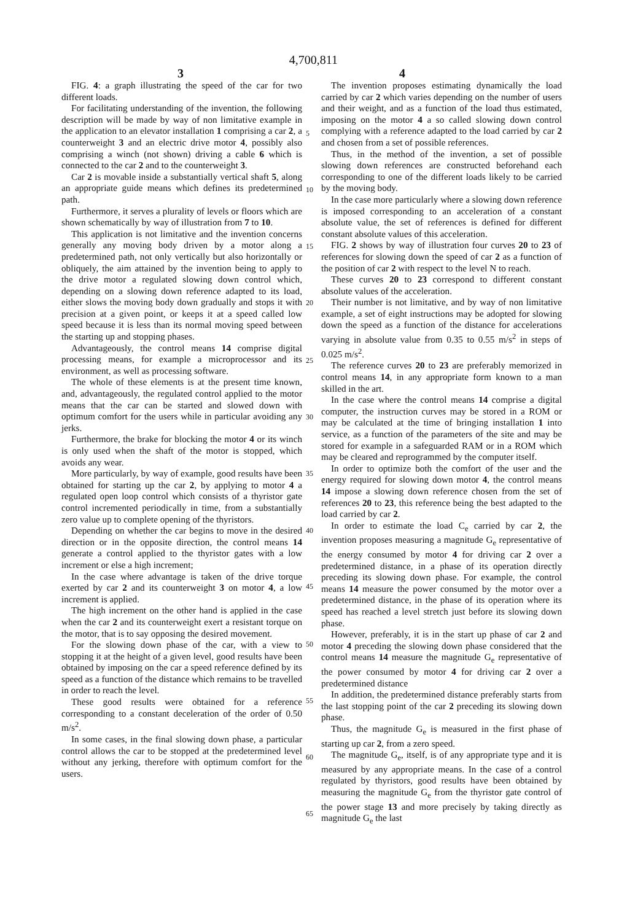4,700,811
3 4
FIG. 4: a graph illustrating the speed of the car for two different loads.
For facilitating understanding of the invention, the following description will be made by way of non limitative example in the application to an elevator installation 1 comprising a car 2, a counterweight 3 and an electric drive motor 4, possibly also comprising a winch (not shown) driving a cable 6 which is connected to the car 2 and to the counterweight 3.
Car 2 is movable inside a substantially vertical shaft 5, along an appropriate guide means which defines its predetermined path.
Furthermore, it serves a plurality of levels or floors which are shown schematically by way of illustration from 7 to 10.
This application is not limitative and the invention concerns generally any moving body driven by a motor along a predetermined path, not only vertically but also horizontally or obliquely, the aim attained by the invention being to apply to the drive motor a regulated slowing down control which, depending on a slowing down reference adapted to its load, either slows the moving body down gradually and stops it with precision at a given point, or keeps it at a speed called low speed because it is less than its normal moving speed between the starting up and stopping phases.
Advantageously, the control means 14 comprise digital processing means, for example a microprocessor and its environment, as well as processing software.
The whole of these elements is at the present time known, and, advantageously, the regulated control applied to the motor means that the car can be started and slowed down with optimum comfort for the users while in particular avoiding any jerks.
Furthermore, the brake for blocking the motor 4 or its winch is only used when the shaft of the motor is stopped, which avoids any wear.
More particularly, by way of example, good results have been obtained for starting up the car 2, by applying to motor 4 a regulated open loop control which consists of a thyristor gate control incremented periodically in time, from a substantially zero value up to complete opening of the thyristors.
Depending on whether the car begins to move in the desired direction or in the opposite direction, the control means 14 generate a control applied to the thyristor gates with a low increment or else a high increment;
In the case where advantage is taken of the drive torque exerted by car 2 and its counterweight 3 on motor 4, a low increment is applied.
The high increment on the other hand is applied in the case when the car 2 and its counterweight exert a resistant torque on the motor, that is to say opposing the desired movement.
For the slowing down phase of the car, with a view to stopping it at the height of a given level, good results have been obtained by imposing on the car a speed reference defined by its speed as a function of the distance which remains to be travelled in order to reach the level.
These good results were obtained for a reference corresponding to a constant deceleration of the order of 0.50 m/s<sup>2</sup>.
In some cases, in the final slowing down phase, a particular control allows the car to be stopped at the predetermined level without any jerking, therefore with optimum comfort for the users.
The invention proposes estimating dynamically the load carried by car 2 which varies depending on the number of users and their weight, and as a function of the load thus estimated, imposing on the motor 4 a so called slowing down control complying with a reference adapted to the load carried by car 2 and chosen from a set of possible references.
Thus, in the method of the invention, a set of possible slowing down references are constructed beforehand each corresponding to one of the different loads likely to be carried by the moving body.
In the case more particularly where a slowing down reference is imposed corresponding to an acceleration of a constant absolute value, the set of references is defined for different constant absolute values of this acceleration.
FIG. 2 shows by way of illustration four curves 20 to 23 of references for slowing down the speed of car 2 as a function of the position of car 2 with respect to the level N to reach.
These curves 20 to 23 correspond to different constant absolute values of the acceleration.
Their number is not limitative, and by way of non limitative example, a set of eight instructions may be adopted for slowing down the speed as a function of the distance for accelerations varying in absolute value from 0.35 to 0.55 m/s<sup>2</sup> in steps of 0.025 m/s<sup>2</sup>.
The reference curves 20 to 23 are preferably memorized in control means 14, in any appropriate form known to a man skilled in the art.
In the case where the control means 14 comprise a digital computer, the instruction curves may be stored in a ROM or may be calculated at the time of bringing installation 1 into service, as a function of the parameters of the site and may be stored for example in a safeguarded RAM or in a ROM which may be cleared and reprogrammed by the computer itself.
In order to optimize both the comfort of the user and the energy required for slowing down motor 4, the control means 14 impose a slowing down reference chosen from the set of references 20 to 23, this reference being the best adapted to the load carried by car 2.
In order to estimate the load C<sub>e</sub> carried by car 2, the invention proposes measuring a magnitude G<sub>e</sub> representative of the energy consumed by motor 4 for driving car 2 over a predetermined distance, in a phase of its operation directly preceding its slowing down phase. For example, the control means 14 measure the power consumed by the motor over a predetermined distance, in the phase of its operation where its speed has reached a level stretch just before its slowing down phase.
However, preferably, it is in the start up phase of car 2 and motor 4 preceding the slowing down phase considered that the control means 14 measure the magnitude G<sub>e</sub> representative of the power consumed by motor 4 for driving car 2 over a predetermined distance
In addition, the predetermined distance preferably starts from the last stopping point of the car 2 preceding its slowing down phase.
Thus, the magnitude G<sub>e</sub> is measured in the first phase of starting up car 2, from a zero speed.
The magnitude G<sub>e</sub>, itself, is of any appropriate type and it is measured by any appropriate means. In the case of a control regulated by thyristors, good results have been obtained by measuring the magnitude G<sub>e</sub> from the thyristor gate control of the power stage 13 and more precisely by taking directly as magnitude G<sub>e</sub> the last
5
10
15
20
25
30
35
40
45
50
55
60
65